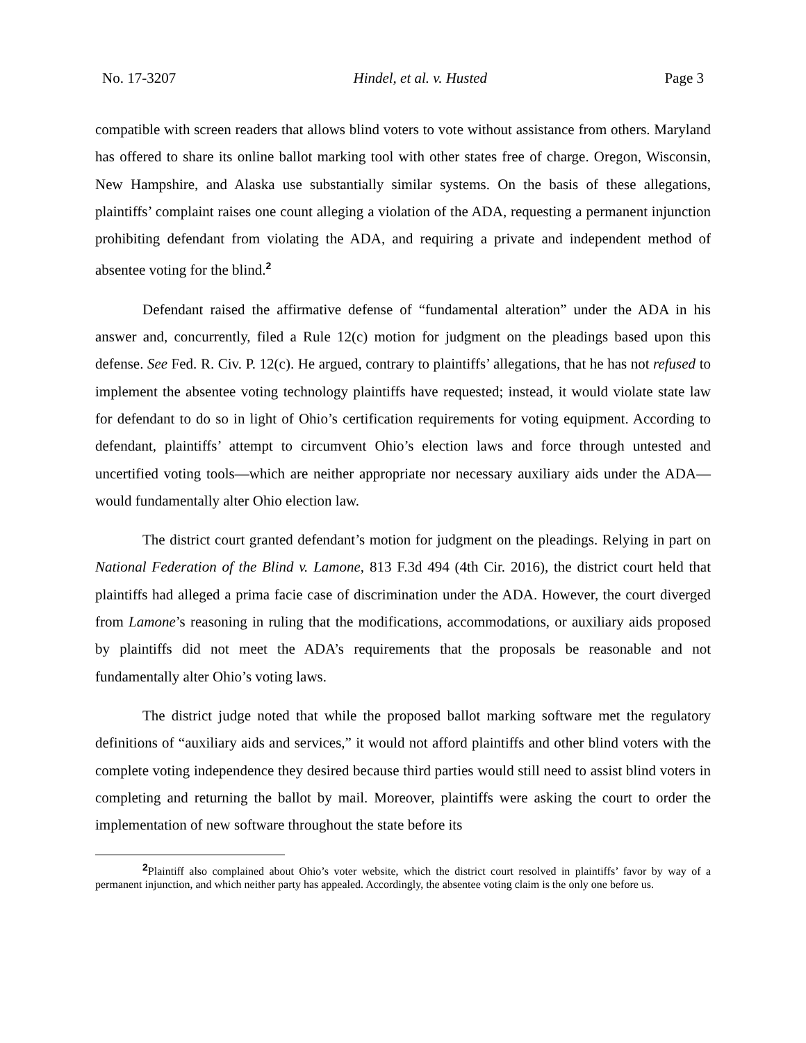No. 17-3207 Hindel, et al. v. Husted Page 3
compatible with screen readers that allows blind voters to vote without assistance from others. Maryland has offered to share its online ballot marking tool with other states free of charge. Oregon, Wisconsin, New Hampshire, and Alaska use substantially similar systems. On the basis of these allegations, plaintiffs’ complaint raises one count alleging a violation of the ADA, requesting a permanent injunction prohibiting defendant from violating the ADA, and requiring a private and independent method of absentee voting for the blind.<sup>2</sup>
Defendant raised the affirmative defense of “fundamental alteration” under the ADA in his answer and, concurrently, filed a Rule 12(c) motion for judgment on the pleadings based upon this defense. See Fed. R. Civ. P. 12(c). He argued, contrary to plaintiffs’ allegations, that he has not refused to implement the absentee voting technology plaintiffs have requested; instead, it would violate state law for defendant to do so in light of Ohio’s certification requirements for voting equipment. According to defendant, plaintiffs’ attempt to circumvent Ohio’s election laws and force through untested and uncertified voting tools—which are neither appropriate nor necessary auxiliary aids under the ADA—would fundamentally alter Ohio election law.
The district court granted defendant’s motion for judgment on the pleadings. Relying in part on National Federation of the Blind v. Lamone, 813 F.3d 494 (4th Cir. 2016), the district court held that plaintiffs had alleged a prima facie case of discrimination under the ADA. However, the court diverged from Lamone’s reasoning in ruling that the modifications, accommodations, or auxiliary aids proposed by plaintiffs did not meet the ADA’s requirements that the proposals be reasonable and not fundamentally alter Ohio’s voting laws.
The district judge noted that while the proposed ballot marking software met the regulatory definitions of “auxiliary aids and services,” it would not afford plaintiffs and other blind voters with the complete voting independence they desired because third parties would still need to assist blind voters in completing and returning the ballot by mail. Moreover, plaintiffs were asking the court to order the implementation of new software throughout the state before its
<sup>2</sup> Plaintiff also complained about Ohio’s voter website, which the district court resolved in plaintiffs’ favor by way of a permanent injunction, and which neither party has appealed. Accordingly, the absentee voting claim is the only one before us.